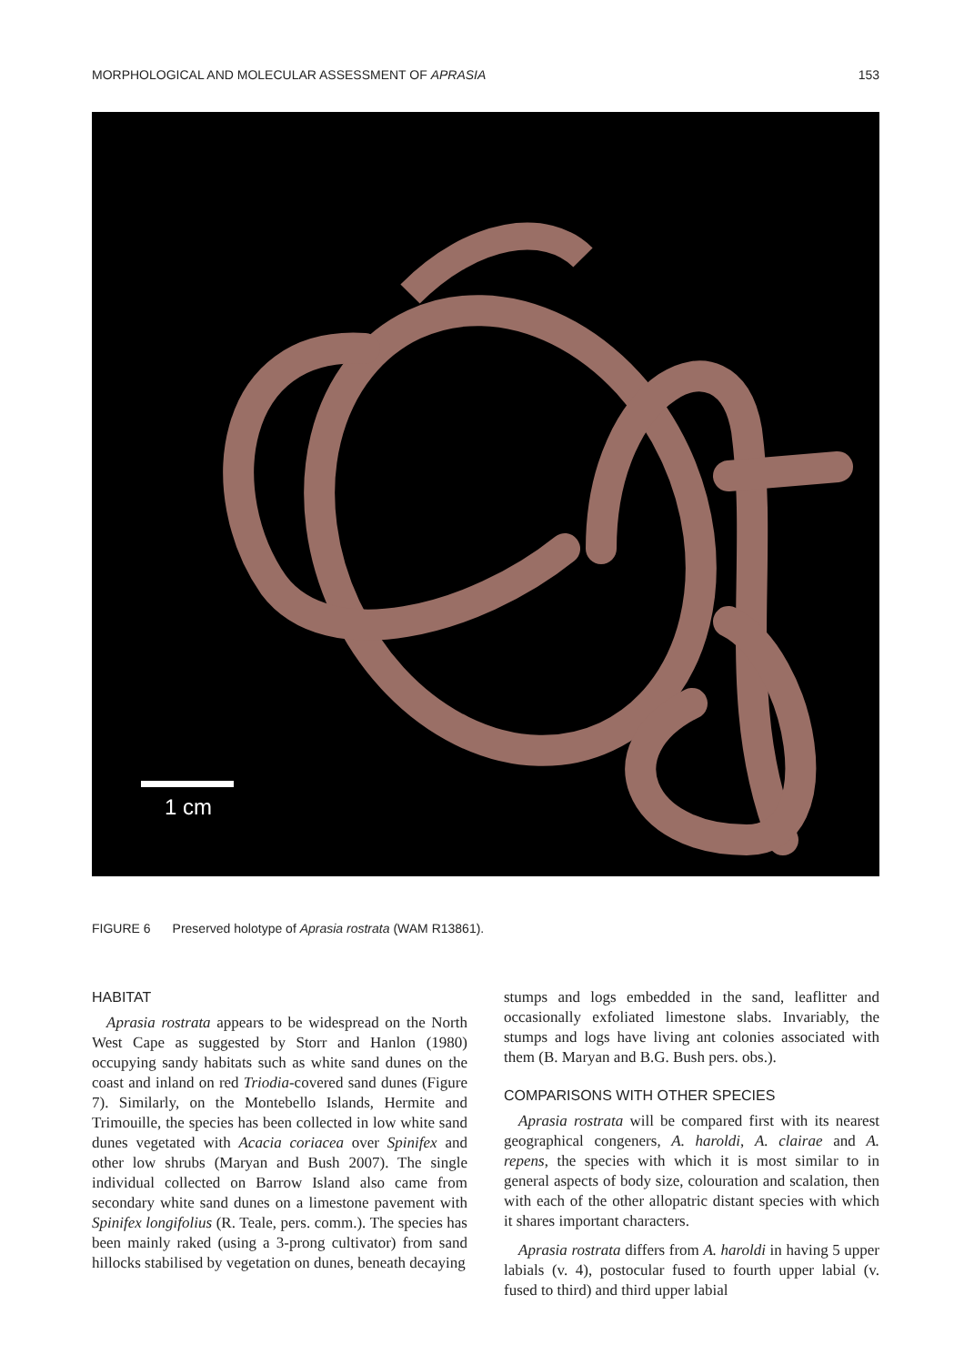MORPHOLOGICAL AND MOLECULAR ASSESSMENT OF APRASIA 153
1 cm
FIGURE 6 Preserved holotype of Aprasia rostrata (WAM R13861).
HABITAT
Aprasia rostrata appears to be widespread on the North West Cape as suggested by Storr and Hanlon (1980) occupying sandy habitats such as white sand dunes on the coast and inland on red Triodia-covered sand dunes (Figure 7). Similarly, on the Montebello Islands, Hermite and Trimouille, the species has been collected in low white sand dunes vegetated with Acacia coriacea over Spinifex and other low shrubs (Maryan and Bush 2007). The single individual collected on Barrow Island also came from secondary white sand dunes on a limestone pavement with Spinifex longifolius (R. Teale, pers. comm.). The species has been mainly raked (using a 3-prong cultivator) from sand hillocks stabilised by vegetation on dunes, beneath decaying
stumps and logs embedded in the sand, leaflitter and occasionally exfoliated limestone slabs. Invariably, the stumps and logs have living ant colonies associated with them (B. Maryan and B.G. Bush pers. obs.).
COMPARISONS WITH OTHER SPECIES
Aprasia rostrata will be compared first with its nearest geographical congeners, A. haroldi, A. clairae and A. repens, the species with which it is most similar to in general aspects of body size, colouration and scalation, then with each of the other allopatric distant species with which it shares important characters.
Aprasia rostrata differs from A. haroldi in having 5 upper labials (v. 4), postocular fused to fourth upper labial (v. fused to third) and third upper labial